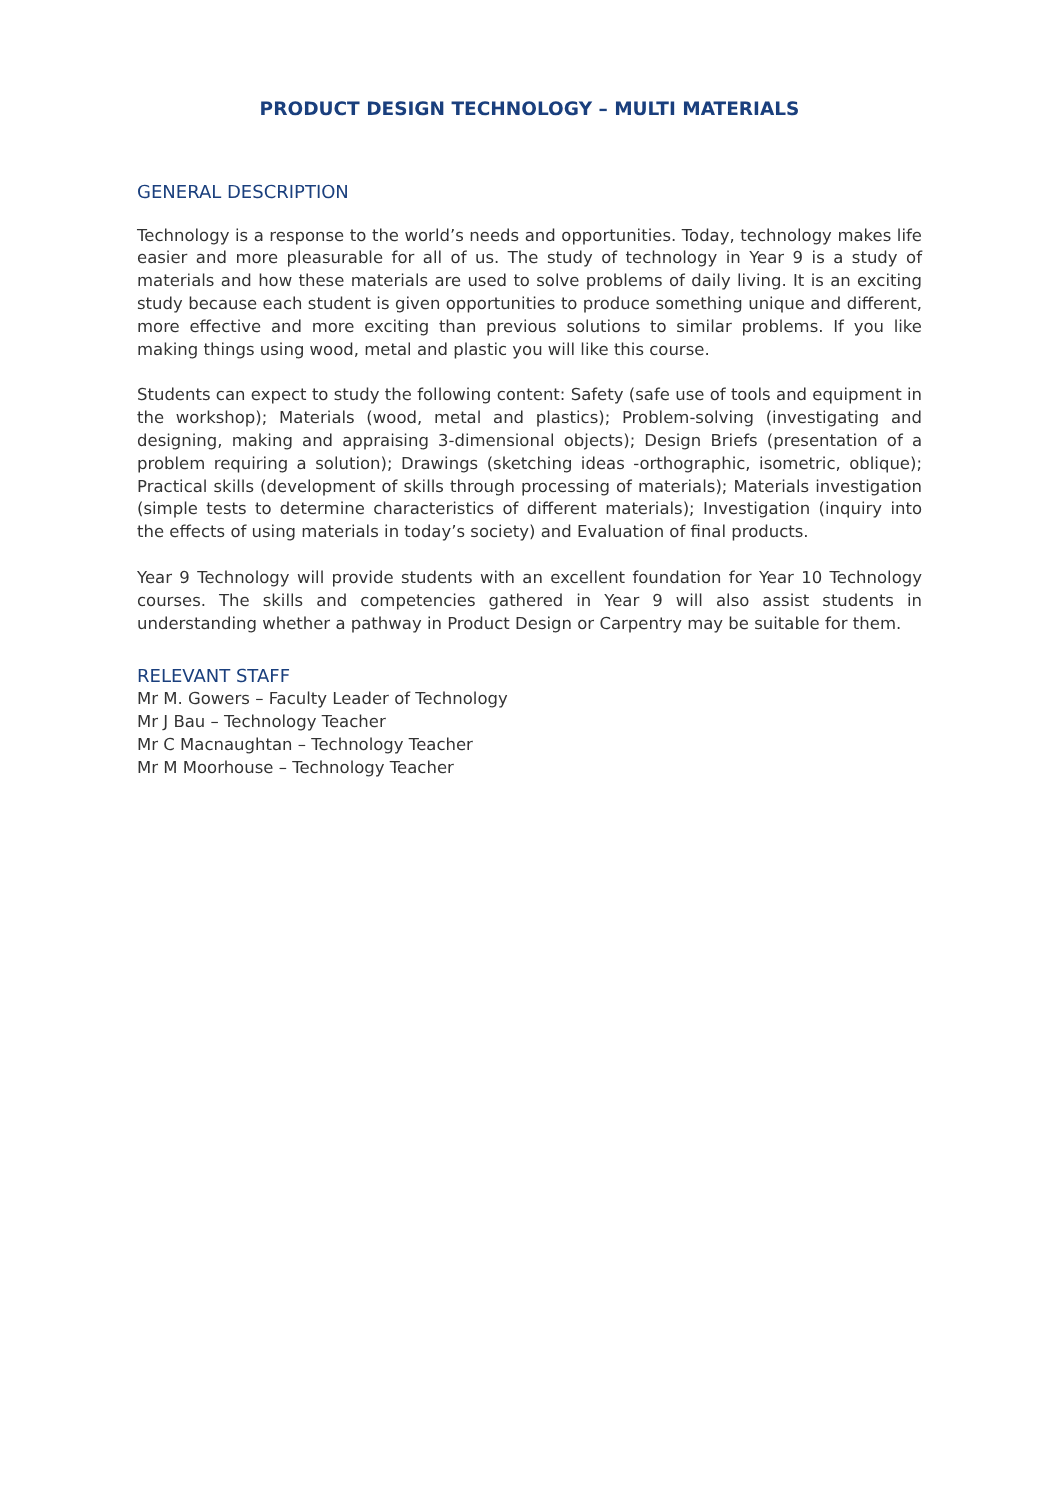PRODUCT DESIGN TECHNOLOGY – MULTI MATERIALS
GENERAL DESCRIPTION
Technology is a response to the world’s needs and opportunities. Today, technology makes life easier and more pleasurable for all of us. The study of technology in Year 9 is a study of materials and how these materials are used to solve problems of daily living. It is an exciting study because each student is given opportunities to produce something unique and different, more effective and more exciting than previous solutions to similar problems. If you like making things using wood, metal and plastic you will like this course.
Students can expect to study the following content: Safety (safe use of tools and equipment in the workshop); Materials (wood, metal and plastics); Problem-solving (investigating and designing, making and appraising 3-dimensional objects); Design Briefs (presentation of a problem requiring a solution); Drawings (sketching ideas -orthographic, isometric, oblique); Practical skills (development of skills through processing of materials); Materials investigation (simple tests to determine characteristics of different materials); Investigation (inquiry into the effects of using materials in today’s society) and Evaluation of final products.
Year 9 Technology will provide students with an excellent foundation for Year 10 Technology courses. The skills and competencies gathered in Year 9 will also assist students in understanding whether a pathway in Product Design or Carpentry may be suitable for them.
RELEVANT STAFF
Mr M. Gowers – Faculty Leader of Technology
Mr J Bau – Technology Teacher
Mr C Macnaughtan – Technology Teacher
Mr M Moorhouse – Technology Teacher